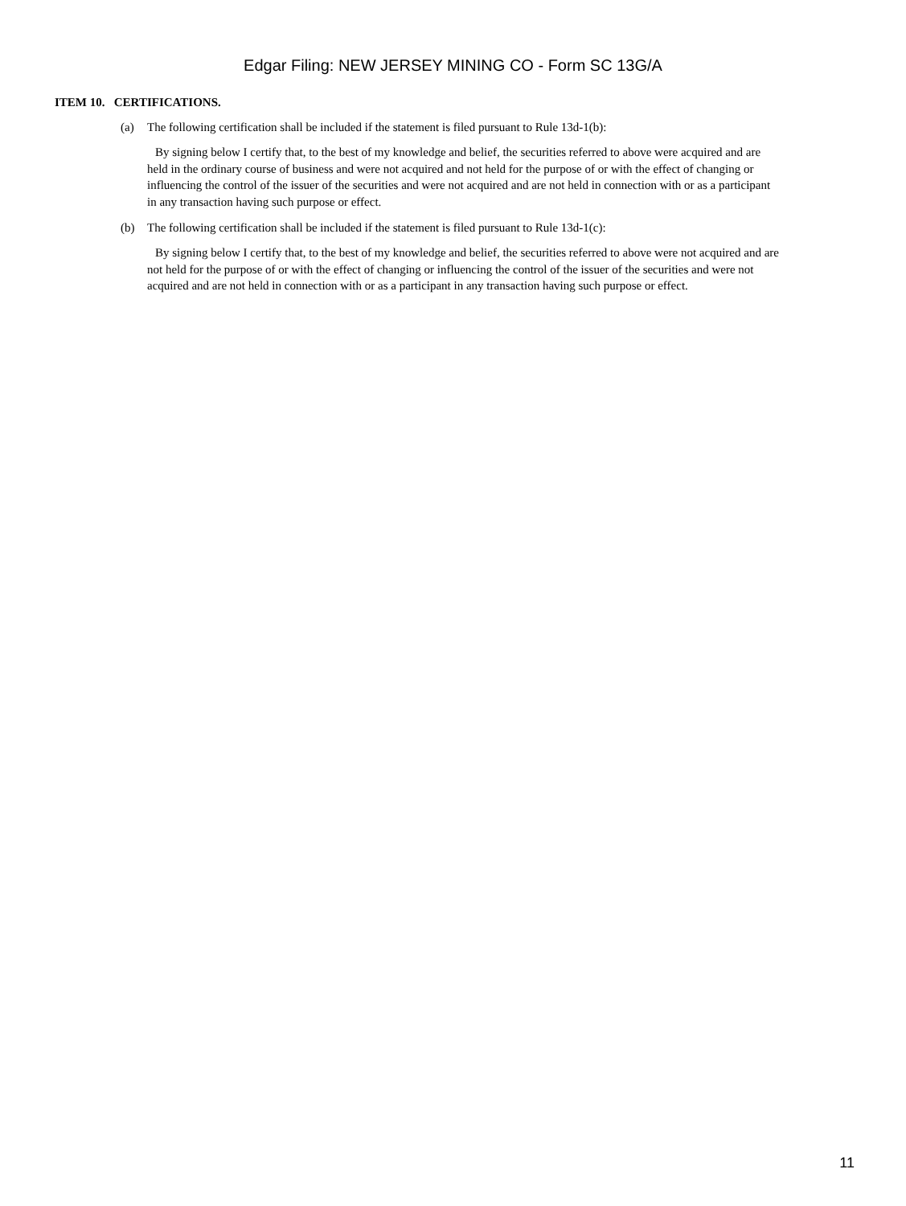Edgar Filing: NEW JERSEY MINING CO - Form SC 13G/A
ITEM 10. CERTIFICATIONS.
(a) The following certification shall be included if the statement is filed pursuant to Rule 13d-1(b):
By signing below I certify that, to the best of my knowledge and belief, the securities referred to above were acquired and are held in the ordinary course of business and were not acquired and not held for the purpose of or with the effect of changing or influencing the control of the issuer of the securities and were not acquired and are not held in connection with or as a participant in any transaction having such purpose or effect.
(b) The following certification shall be included if the statement is filed pursuant to Rule 13d-1(c):
By signing below I certify that, to the best of my knowledge and belief, the securities referred to above were not acquired and are not held for the purpose of or with the effect of changing or influencing the control of the issuer of the securities and were not acquired and are not held in connection with or as a participant in any transaction having such purpose or effect.
11